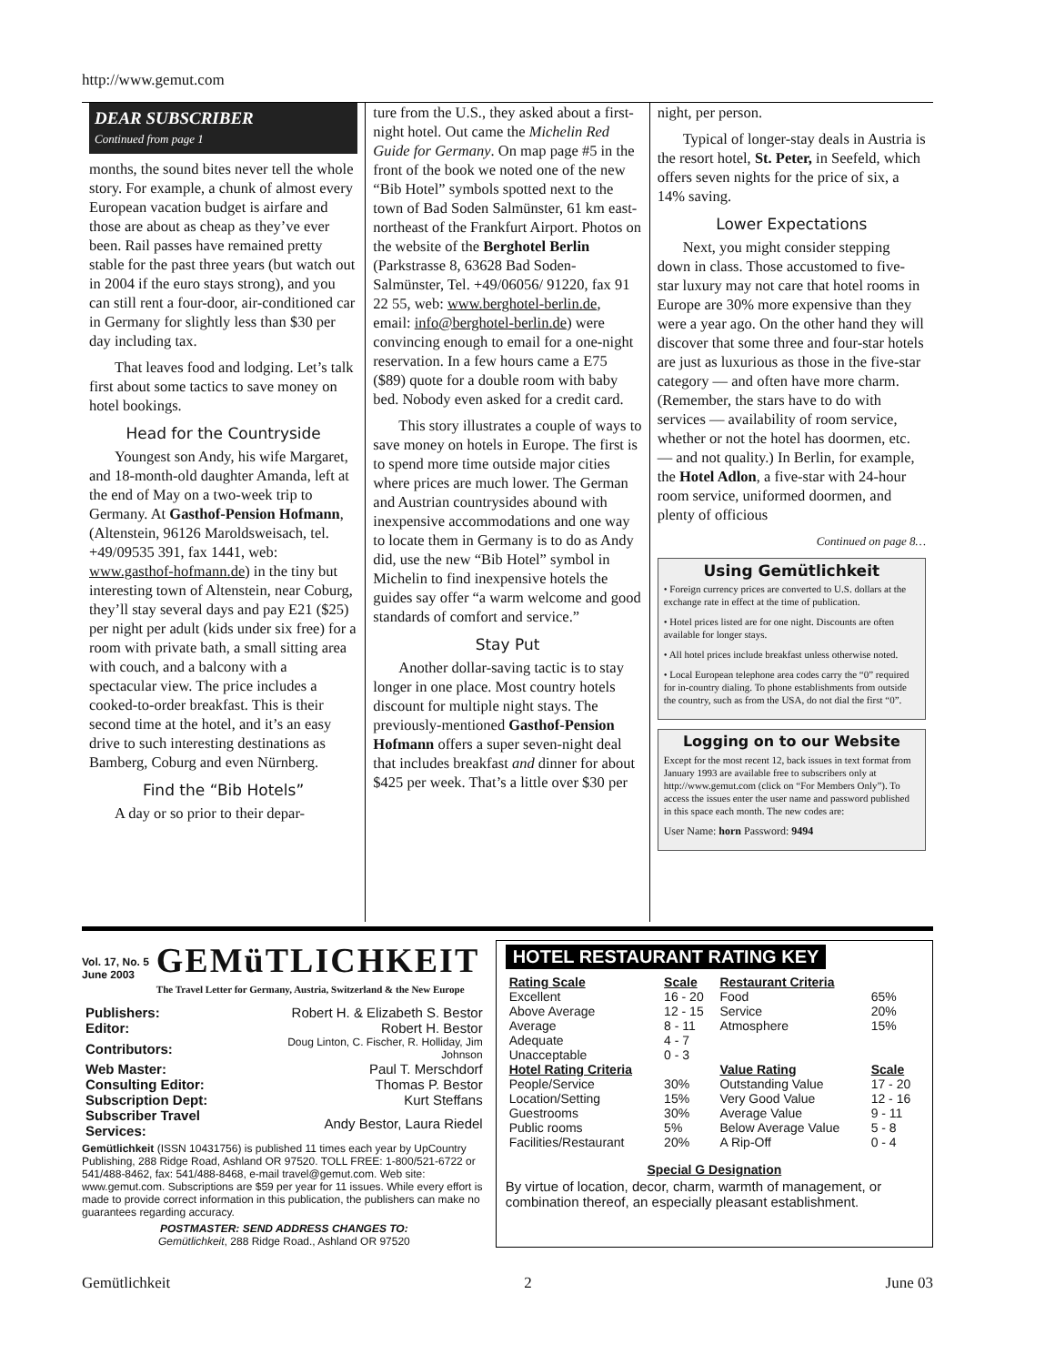http://www.gemut.com
DEAR SUBSCRIBER
Continued from page 1
months, the sound bites never tell the whole story. For example, a chunk of almost every European vacation budget is airfare and those are about as cheap as they’ve ever been. Rail passes have remained pretty stable for the past three years (but watch out in 2004 if the euro stays strong), and you can still rent a four-door, air-conditioned car in Germany for slightly less than $30 per day including tax.
That leaves food and lodging. Let’s talk first about some tactics to save money on hotel bookings.
Head for the Countryside
Youngest son Andy, his wife Margaret, and 18-month-old daughter Amanda, left at the end of May on a two-week trip to Germany. At Gasthof-Pension Hofmann, (Altenstein, 96126 Maroldsweisach, tel. +49/09535 391, fax 1441, web: www.gasthof-hofmann.de) in the tiny but interesting town of Altenstein, near Coburg, they’ll stay several days and pay E21 ($25) per night per adult (kids under six free) for a room with private bath, a small sitting area with couch, and a balcony with a spectacular view. The price includes a cooked-to-order breakfast. This is their second time at the hotel, and it’s an easy drive to such interesting destinations as Bamberg, Coburg and even Nürnberg.
Find the “Bib Hotels”
A day or so prior to their depar-
ture from the U.S., they asked about a first-night hotel. Out came the Michelin Red Guide for Germany. On map page #5 in the front of the book we noted one of the new “Bib Hotel” symbols spotted next to the town of Bad Soden Salmünster, 61 km east-northeast of the Frankfurt Airport. Photos on the website of the Berghotel Berlin (Parkstrasse 8, 63628 Bad Soden-Salmünster, Tel. +49/06056/ 91220, fax 91 22 55, web: www.berghotel-berlin.de, email: info@berghotel-berlin.de) were convincing enough to email for a one-night reservation. In a few hours came a E75 ($89) quote for a double room with baby bed. Nobody even asked for a credit card.
This story illustrates a couple of ways to save money on hotels in Europe. The first is to spend more time outside major cities where prices are much lower. The German and Austrian countrysides abound with inexpensive accommodations and one way to locate them in Germany is to do as Andy did, use the new “Bib Hotel” symbol in Michelin to find inexpensive hotels the guides say offer “a warm welcome and good standards of comfort and service.”
Stay Put
Another dollar-saving tactic is to stay longer in one place. Most country hotels discount for multiple night stays. The previously-mentioned Gasthof-Pension Hofmann offers a super seven-night deal that includes breakfast and dinner for about $425 per week. That’s a little over $30 per
night, per person.
Typical of longer-stay deals in Austria is the resort hotel, St. Peter, in Seefeld, which offers seven nights for the price of six, a 14% saving.
Lower Expectations
Next, you might consider stepping down in class. Those accustomed to five-star luxury may not care that hotel rooms in Europe are 30% more expensive than they were a year ago. On the other hand they will discover that some three and four-star hotels are just as luxurious as those in the five-star category — and often have more charm. (Remember, the stars have to do with services — availability of room service, whether or not the hotel has doormen, etc. — and not quality.) In Berlin, for example, the Hotel Adlon, a five-star with 24-hour room service, uniformed doormen, and plenty of officious
Continued on page 8…
Using Gemütlichkeit
• Foreign currency prices are converted to U.S. dollars at the exchange rate in effect at the time of publication.
• Hotel prices listed are for one night. Discounts are often available for longer stays.
• All hotel prices include breakfast unless otherwise noted.
• Local European telephone area codes carry the “0” required for in-country dialing. To phone establishments from outside the country, such as from the USA, do not dial the first “0”.
Logging on to our Website
Except for the most recent 12, back issues in text format from January 1993 are available free to subscribers only at http://www.gemut.com (click on “For Members Only”). To access the issues enter the user name and password published in this space each month. The new codes are:
User Name: horn Password: 9494
Vol. 17, No. 5
June 2003
GEMüTLICHKEIT
The Travel Letter for Germany, Austria, Switzerland & the New Europe
| Publishers: | Robert H. & Elizabeth S. Bestor |
| Editor: | Robert H. Bestor |
| Contributors: | Doug Linton, C. Fischer, R. Holliday, Jim Johnson |
| Web Master: | Paul T. Merschdorf |
| Consulting Editor: | Thomas P. Bestor |
| Subscription Dept: | Kurt Steffans |
| Subscriber Travel Services: | Andy Bestor, Laura Riedel |
Gemütlichkeit (ISSN 10431756) is published 11 times each year by UpCountry Publishing, 288 Ridge Road, Ashland OR 97520. TOLL FREE: 1-800/521-6722 or 541/488-8462, fax: 541/488-8468, e-mail travel@gemut.com. Web site: www.gemut.com. Subscriptions are $59 per year for 11 issues. While every effort is made to provide correct information in this publication, the publishers can make no guarantees regarding accuracy.
POSTMASTER: SEND ADDRESS CHANGES TO:
Gemütlichkeit, 288 Ridge Road., Ashland OR 97520
HOTEL RESTAURANT RATING KEY
| Rating Scale | Scale | Restaurant Criteria | |
| --- | --- | --- | --- |
| Excellent | 16 - 20 | Food | 65% |
| Above Average | 12 - 15 | Service | 20% |
| Average | 8 - 11 | Atmosphere | 15% |
| Adequate | 4 - 7 | | |
| Unacceptable | 0 - 3 | | |
| Hotel Rating Criteria | | Value Rating | Scale |
| People/Service | 30% | Outstanding Value | 17 - 20 |
| Location/Setting | 15% | Very Good Value | 12 - 16 |
| Guestrooms | 30% | Average Value | 9 - 11 |
| Public rooms | 5% | Below Average Value | 5 - 8 |
| Facilities/Restaurant | 20% | A Rip-Off | 0 - 4 |
Special G Designation
By virtue of location, decor, charm, warmth of management, or combination thereof, an especially pleasant establishment.
Gemütlichkeit 2 June 03